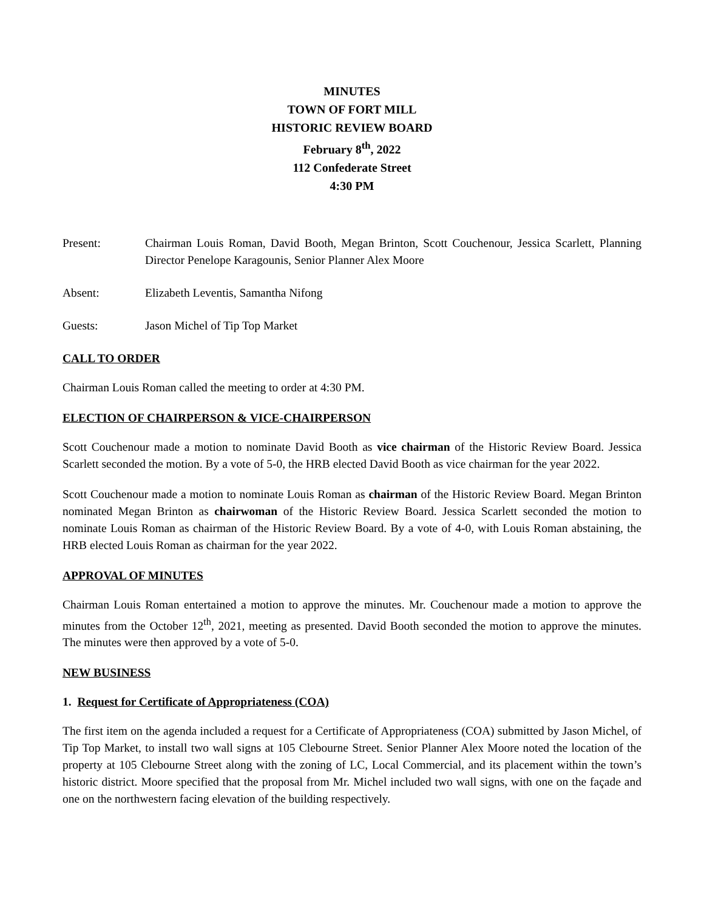MINUTES
TOWN OF FORT MILL
HISTORIC REVIEW BOARD
February 8<sup>th</sup>, 2022
112 Confederate Street
4:30 PM
Present: Chairman Louis Roman, David Booth, Megan Brinton, Scott Couchenour, Jessica Scarlett, Planning Director Penelope Karagounis, Senior Planner Alex Moore
Absent: Elizabeth Leventis, Samantha Nifong
Guests: Jason Michel of Tip Top Market
CALL TO ORDER
Chairman Louis Roman called the meeting to order at 4:30 PM.
ELECTION OF CHAIRPERSON & VICE-CHAIRPERSON
Scott Couchenour made a motion to nominate David Booth as vice chairman of the Historic Review Board. Jessica Scarlett seconded the motion. By a vote of 5-0, the HRB elected David Booth as vice chairman for the year 2022.
Scott Couchenour made a motion to nominate Louis Roman as chairman of the Historic Review Board. Megan Brinton nominated Megan Brinton as chairwoman of the Historic Review Board. Jessica Scarlett seconded the motion to nominate Louis Roman as chairman of the Historic Review Board. By a vote of 4-0, with Louis Roman abstaining, the HRB elected Louis Roman as chairman for the year 2022.
APPROVAL OF MINUTES
Chairman Louis Roman entertained a motion to approve the minutes. Mr. Couchenour made a motion to approve the minutes from the October 12<sup>th</sup>, 2021, meeting as presented. David Booth seconded the motion to approve the minutes. The minutes were then approved by a vote of 5-0.
NEW BUSINESS
1. Request for Certificate of Appropriateness (COA)
The first item on the agenda included a request for a Certificate of Appropriateness (COA) submitted by Jason Michel, of Tip Top Market, to install two wall signs at 105 Clebourne Street. Senior Planner Alex Moore noted the location of the property at 105 Clebourne Street along with the zoning of LC, Local Commercial, and its placement within the town’s historic district. Moore specified that the proposal from Mr. Michel included two wall signs, with one on the façade and one on the northwestern facing elevation of the building respectively.